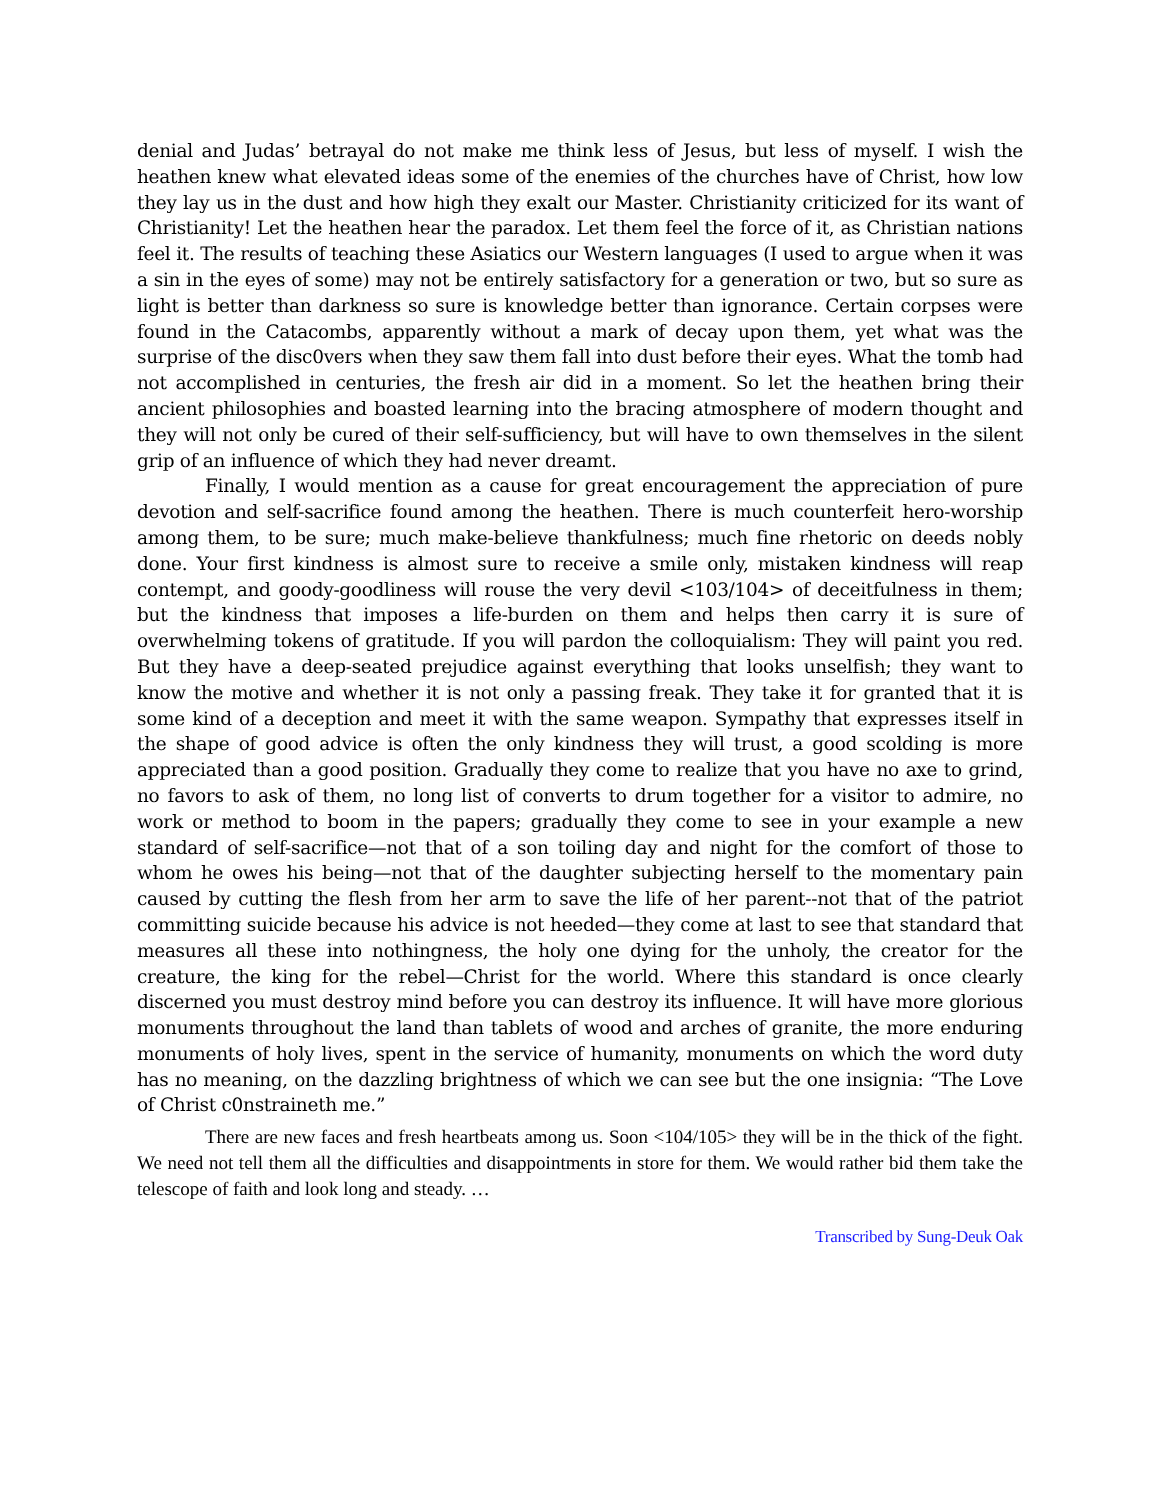denial and Judas’ betrayal do not make me think less of Jesus, but less of myself. I wish the heathen knew what elevated ideas some of the enemies of the churches have of Christ, how low they lay us in the dust and how high they exalt our Master. Christianity criticized for its want of Christianity! Let the heathen hear the paradox. Let them feel the force of it, as Christian nations feel it. The results of teaching these Asiatics our Western languages (I used to argue when it was a sin in the eyes of some) may not be entirely satisfactory for a generation or two, but so sure as light is better than darkness so sure is knowledge better than ignorance. Certain corpses were found in the Catacombs, apparently without a mark of decay upon them, yet what was the surprise of the disc0vers when they saw them fall into dust before their eyes. What the tomb had not accomplished in centuries, the fresh air did in a moment. So let the heathen bring their ancient philosophies and boasted learning into the bracing atmosphere of modern thought and they will not only be cured of their self-sufficiency, but will have to own themselves in the silent grip of an influence of which they had never dreamt.
Finally, I would mention as a cause for great encouragement the appreciation of pure devotion and self-sacrifice found among the heathen. There is much counterfeit hero-worship among them, to be sure; much make-believe thankfulness; much fine rhetoric on deeds nobly done. Your first kindness is almost sure to receive a smile only, mistaken kindness will reap contempt, and goody-goodliness will rouse the very devil <103/104> of deceitfulness in them; but the kindness that imposes a life-burden on them and helps then carry it is sure of overwhelming tokens of gratitude. If you will pardon the colloquialism: They will paint you red. But they have a deep-seated prejudice against everything that looks unselfish; they want to know the motive and whether it is not only a passing freak. They take it for granted that it is some kind of a deception and meet it with the same weapon. Sympathy that expresses itself in the shape of good advice is often the only kindness they will trust, a good scolding is more appreciated than a good position. Gradually they come to realize that you have no axe to grind, no favors to ask of them, no long list of converts to drum together for a visitor to admire, no work or method to boom in the papers; gradually they come to see in your example a new standard of self-sacrifice—not that of a son toiling day and night for the comfort of those to whom he owes his being—not that of the daughter subjecting herself to the momentary pain caused by cutting the flesh from her arm to save the life of her parent--not that of the patriot committing suicide because his advice is not heeded—they come at last to see that standard that measures all these into nothingness, the holy one dying for the unholy, the creator for the creature, the king for the rebel—Christ for the world. Where this standard is once clearly discerned you must destroy mind before you can destroy its influence. It will have more glorious monuments throughout the land than tablets of wood and arches of granite, the more enduring monuments of holy lives, spent in the service of humanity, monuments on which the word duty has no meaning, on the dazzling brightness of which we can see but the one insignia: “The Love of Christ c0nstraineth me.”
There are new faces and fresh heartbeats among us. Soon <104/105> they will be in the thick of the fight. We need not tell them all the difficulties and disappointments in store for them. We would rather bid them take the telescope of faith and look long and steady. …
Transcribed by Sung-Deuk Oak